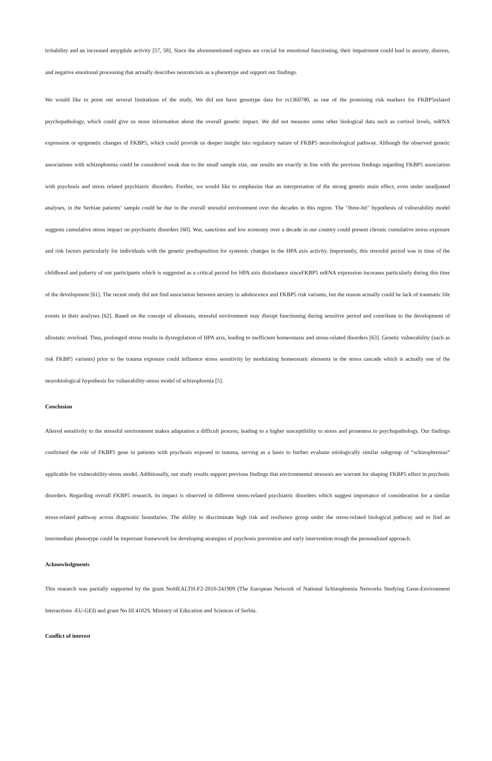irritability and an increased amygdale activity [57, 58]. Since the aforementioned regions are crucial for emotional functioning, their impairment could lead to anxiety, distress, and negative emotional processing that actually describes neuroticism as a phenotype and support our findings.
We would like to point out several limitations of the study. We did not have genotype data for rs1360780, as one of the promising risk markers for FKBP5related psychopathology, which could give us more information about the overall genetic impact. We did not measure some other biological data such as cortisol levels, mRNA expression or epigenetic changes of FKBP5, which could provide us deeper insight into regulatory nature of FKBP5 neurobiological pathway. Although the observed genetic associations with schizophrenia could be considered weak due to the small sample size, our results are exactly in line with the previous findings regarding FKBP5 association with psychosis and stress related psychiatric disorders. Further, we would like to emphasize that an interpretation of the strong genetic main effect, even under unadjusted analyses, in the Serbian patients’ sample could be due to the overall stressful environment over the decades in this region. The "three-hit" hypothesis of vulnerability model suggests cumulative stress impact on psychiatric disorders [60]. War, sanctions and low economy over a decade in our country could present chronic cumulative stress exposure and risk factors particularly for individuals with the genetic predisposition for systemic changes in the HPA axis activity. Importantly, this stressful period was in time of the childhood and puberty of our participants which is suggested as a critical period for HPA axis disturbance sinceFKBP5 mRNA expression increases particularly during this time of the development [61]. The recent study did not find association between anxiety in adolescence and FKBP5 risk variants, but the reason actually could be lack of traumatic life events in their analyses [62]. Based on the concept of allostasis, stressful environment may disrupt functioning during sensitive period and contribute to the development of allostatic overload. Thus, prolonged stress results in dysregulation of HPA axis, leading to inefficient homeostasis and stress-related disorders [63]. Genetic vulnerability (such as risk FKBP5 variants) prior to the trauma exposure could influence stress sensitivity by modulating homeostatic elements in the stress cascade which is actually one of the neurobiological hypothesis for vulnerability-stress model of schizophrenia [5].
Conclusion
Altered sensitivity to the stressful environment makes adaptation a difficult process, leading to a higher susceptibility to stress and proneness to psychopathology. Our findings confirmed the role of FKBP5 gene in patients with psychosis exposed to trauma, serving as a basis to further evaluate etiologically similar subgroup of “schizophrenias” applicable for vulnerability-stress model. Additionally, our study results support previous findings that environmental stressors are warrant for shaping FKBP5 effect in psychotic disorders. Regarding overall FKBP5 research, its impact is observed in different stress-related psychiatric disorders which suggest importance of consideration for a similar stress-related pathway across diagnostic boundaries. The ability to discriminate high risk and resilience group under the stress-related biological pathway and to find an intermediate phenotype could be important framework for developing strategies of psychosis prevention and early intervention trough the personalized approach.
Acknowledgments
This research was partially supported by the grant NoHEALTH-F2-2010-241909 (The European Network of National Schizophrenia Networks Studying Gene-Environment Interactions -EU-GEI) and grant No III 41029, Ministry of Education and Sciences of Serbia.
Conflict of interest